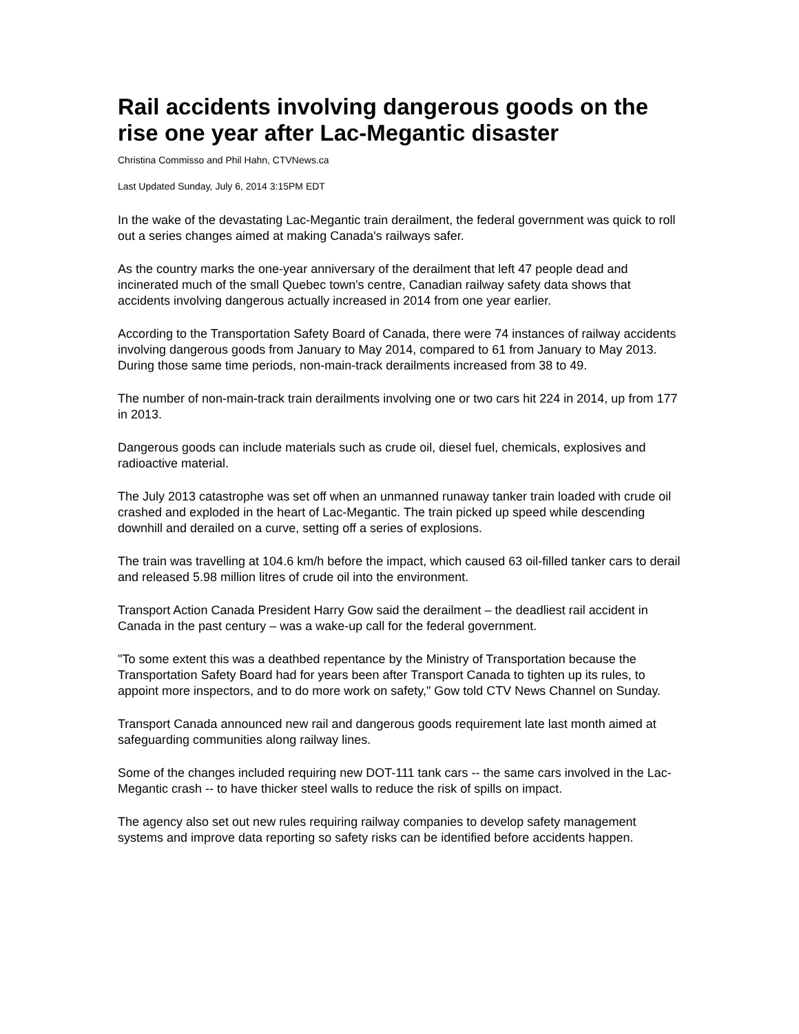Rail accidents involving dangerous goods on the rise one year after Lac-Megantic disaster
Christina Commisso and Phil Hahn, CTVNews.ca
Last Updated Sunday, July 6, 2014 3:15PM EDT
In the wake of the devastating Lac-Megantic train derailment, the federal government was quick to roll out a series changes aimed at making Canada's railways safer.
As the country marks the one-year anniversary of the derailment that left 47 people dead and incinerated much of the small Quebec town's centre, Canadian railway safety data shows that accidents involving dangerous actually increased in 2014 from one year earlier.
According to the Transportation Safety Board of Canada, there were 74 instances of railway accidents involving dangerous goods from January to May 2014, compared to 61 from January to May 2013. During those same time periods, non-main-track derailments increased from 38 to 49.
The number of non-main-track train derailments involving one or two cars hit 224 in 2014, up from 177 in 2013.
Dangerous goods can include materials such as crude oil, diesel fuel, chemicals, explosives and radioactive material.
The July 2013 catastrophe was set off when an unmanned runaway tanker train loaded with crude oil crashed and exploded in the heart of Lac-Megantic. The train picked up speed while descending downhill and derailed on a curve, setting off a series of explosions.
The train was travelling at 104.6 km/h before the impact, which caused 63 oil-filled tanker cars to derail and released 5.98 million litres of crude oil into the environment.
Transport Action Canada President Harry Gow said the derailment – the deadliest rail accident in Canada in the past century – was a wake-up call for the federal government.
"To some extent this was a deathbed repentance by the Ministry of Transportation because the Transportation Safety Board had for years been after Transport Canada to tighten up its rules, to appoint more inspectors, and to do more work on safety," Gow told CTV News Channel on Sunday.
Transport Canada announced new rail and dangerous goods requirement late last month aimed at safeguarding communities along railway lines.
Some of the changes included requiring new DOT-111 tank cars -- the same cars involved in the Lac-Megantic crash -- to have thicker steel walls to reduce the risk of spills on impact.
The agency also set out new rules requiring railway companies to develop safety management systems and improve data reporting so safety risks can be identified before accidents happen.